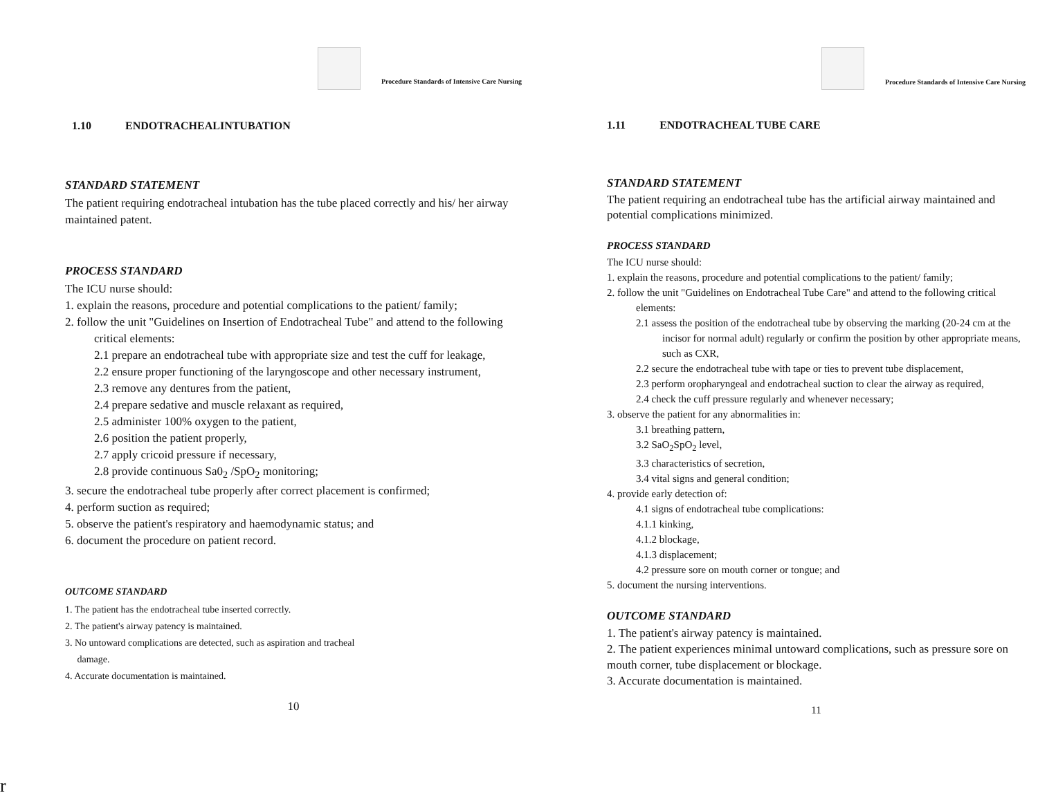Procedure Standards of Intensive Care Nursing
1.10 ENDOTRACHEALINTUBATION
STANDARD STATEMENT
The patient requiring endotracheal intubation has the tube placed correctly and his/ her airway maintained patent.
PROCESS STANDARD
The ICU nurse should:
1. explain the reasons, procedure and potential complications to the patient/ family;
2. follow the unit "Guidelines on Insertion of Endotracheal Tube" and attend to the following critical elements:
2.1 prepare an endotracheal tube with appropriate size and test the cuff for leakage,
2.2 ensure proper functioning of the laryngoscope and other necessary instrument,
2.3 remove any dentures from the patient,
2.4 prepare sedative and muscle relaxant as required,
2.5 administer 100% oxygen to the patient,
2.6 position the patient properly,
2.7 apply cricoid pressure if necessary,
2.8 provide continuous Sa0<sub>2</sub> /SpO<sub>2</sub> monitoring;
3. secure the endotracheal tube properly after correct placement is confirmed;
4. perform suction as required;
5. observe the patient's respiratory and haemodynamic status; and
6. document the procedure on patient record.
OUTCOME STANDARD
1. The patient has the endotracheal tube inserted correctly.
2. The patient's airway patency is maintained.
3. No untoward complications are detected, such as aspiration and tracheal
damage.
4. Accurate documentation is maintained.
10
Procedure Standards of Intensive Care Nursing
1.11 ENDOTRACHEAL TUBE CARE
STANDARD STATEMENT
The patient requiring an endotracheal tube has the artificial airway maintained and potential complications minimized.
PROCESS STANDARD
The ICU nurse should:
1. explain the reasons, procedure and potential complications to the patient/ family;
2. follow the unit "Guidelines on Endotracheal Tube Care" and attend to the following critical elements:
2.1 assess the position of the endotracheal tube by observing the marking (20-24 cm at the incisor for normal adult) regularly or confirm the position by other appropriate means, such as CXR,
2.2 secure the endotracheal tube with tape or ties to prevent tube displacement,
2.3 perform oropharyngeal and endotracheal suction to clear the airway as required,
2.4 check the cuff pressure regularly and whenever necessary;
3. observe the patient for any abnormalities in:
3.1 breathing pattern,
3.2 SaO<sub>2</sub>SpO<sub>2</sub> level,
3.3 characteristics of secretion,
3.4 vital signs and general condition;
4. provide early detection of:
4.1 signs of endotracheal tube complications:
4.1.1 kinking,
4.1.2 blockage,
4.1.3 displacement;
4.2 pressure sore on mouth corner or tongue; and
5. document the nursing interventions.
OUTCOME STANDARD
1. The patient's airway patency is maintained.
2. The patient experiences minimal untoward complications, such as pressure sore on mouth corner, tube displacement or blockage.
3. Accurate documentation is maintained.
11
r